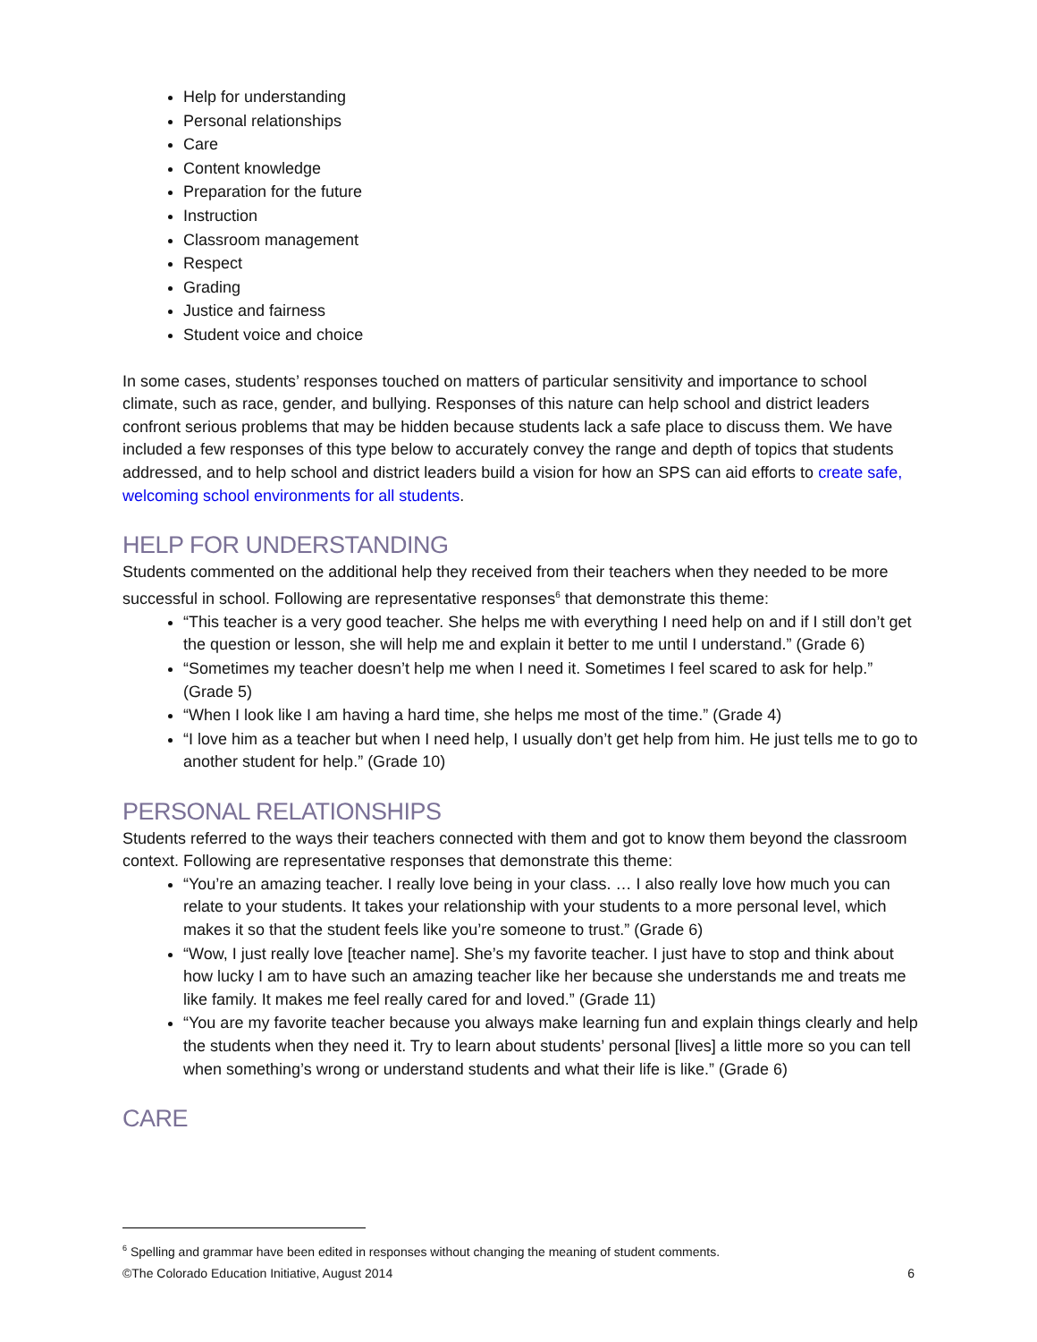Help for understanding
Personal relationships
Care
Content knowledge
Preparation for the future
Instruction
Classroom management
Respect
Grading
Justice and fairness
Student voice and choice
In some cases, students’ responses touched on matters of particular sensitivity and importance to school climate, such as race, gender, and bullying. Responses of this nature can help school and district leaders confront serious problems that may be hidden because students lack a safe place to discuss them. We have included a few responses of this type below to accurately convey the range and depth of topics that students addressed, and to help school and district leaders build a vision for how an SPS can aid efforts to create safe, welcoming school environments for all students.
HELP FOR UNDERSTANDING
Students commented on the additional help they received from their teachers when they needed to be more successful in school. Following are representative responses<sup>6</sup> that demonstrate this theme:
“This teacher is a very good teacher. She helps me with everything I need help on and if I still don’t get the question or lesson, she will help me and explain it better to me until I understand.” (Grade 6)
“Sometimes my teacher doesn’t help me when I need it. Sometimes I feel scared to ask for help.” (Grade 5)
“When I look like I am having a hard time, she helps me most of the time.” (Grade 4)
“I love him as a teacher but when I need help, I usually don’t get help from him. He just tells me to go to another student for help.” (Grade 10)
PERSONAL RELATIONSHIPS
Students referred to the ways their teachers connected with them and got to know them beyond the classroom context. Following are representative responses that demonstrate this theme:
“You’re an amazing teacher. I really love being in your class. … I also really love how much you can relate to your students. It takes your relationship with your students to a more personal level, which makes it so that the student feels like you’re someone to trust.” (Grade 6)
“Wow, I just really love [teacher name]. She’s my favorite teacher. I just have to stop and think about how lucky I am to have such an amazing teacher like her because she understands me and treats me like family. It makes me feel really cared for and loved.” (Grade 11)
“You are my favorite teacher because you always make learning fun and explain things clearly and help the students when they need it. Try to learn about students’ personal [lives] a little more so you can tell when something’s wrong or understand students and what their life is like.” (Grade 6)
CARE
<sup>6</sup> Spelling and grammar have been edited in responses without changing the meaning of student comments.
©The Colorado Education Initiative, August 2014 6